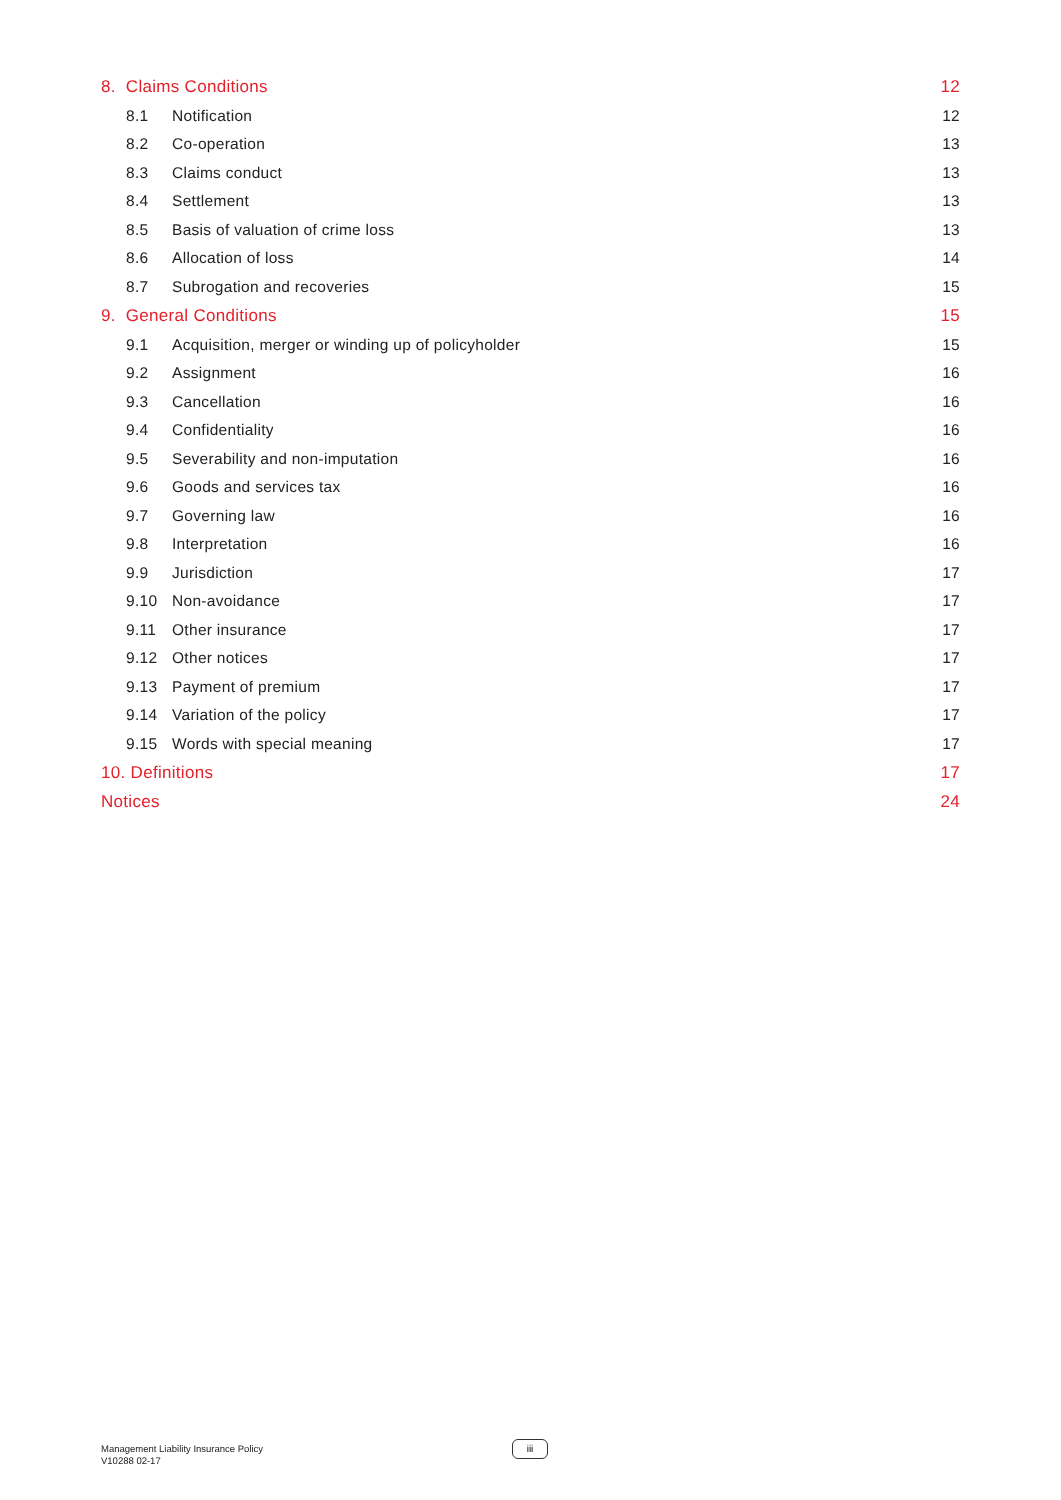| 8. Claims Conditions | | 12 |
| 8.1 | Notification | 12 |
| 8.2 | Co-operation | 13 |
| 8.3 | Claims conduct | 13 |
| 8.4 | Settlement | 13 |
| 8.5 | Basis of valuation of crime loss | 13 |
| 8.6 | Allocation of loss | 14 |
| 8.7 | Subrogation and recoveries | 15 |
| 9. General Conditions | | 15 |
| 9.1 | Acquisition, merger or winding up of policyholder | 15 |
| 9.2 | Assignment | 16 |
| 9.3 | Cancellation | 16 |
| 9.4 | Confidentiality | 16 |
| 9.5 | Severability and non-imputation | 16 |
| 9.6 | Goods and services tax | 16 |
| 9.7 | Governing law | 16 |
| 9.8 | Interpretation | 16 |
| 9.9 | Jurisdiction | 17 |
| 9.10 | Non-avoidance | 17 |
| 9.11 | Other insurance | 17 |
| 9.12 | Other notices | 17 |
| 9.13 | Payment of premium | 17 |
| 9.14 | Variation of the policy | 17 |
| 9.15 | Words with special meaning | 17 |
| 10. Definitions | | 17 |
| Notices | | 24 |
Management Liability Insurance Policy
V10288 02-17
iii